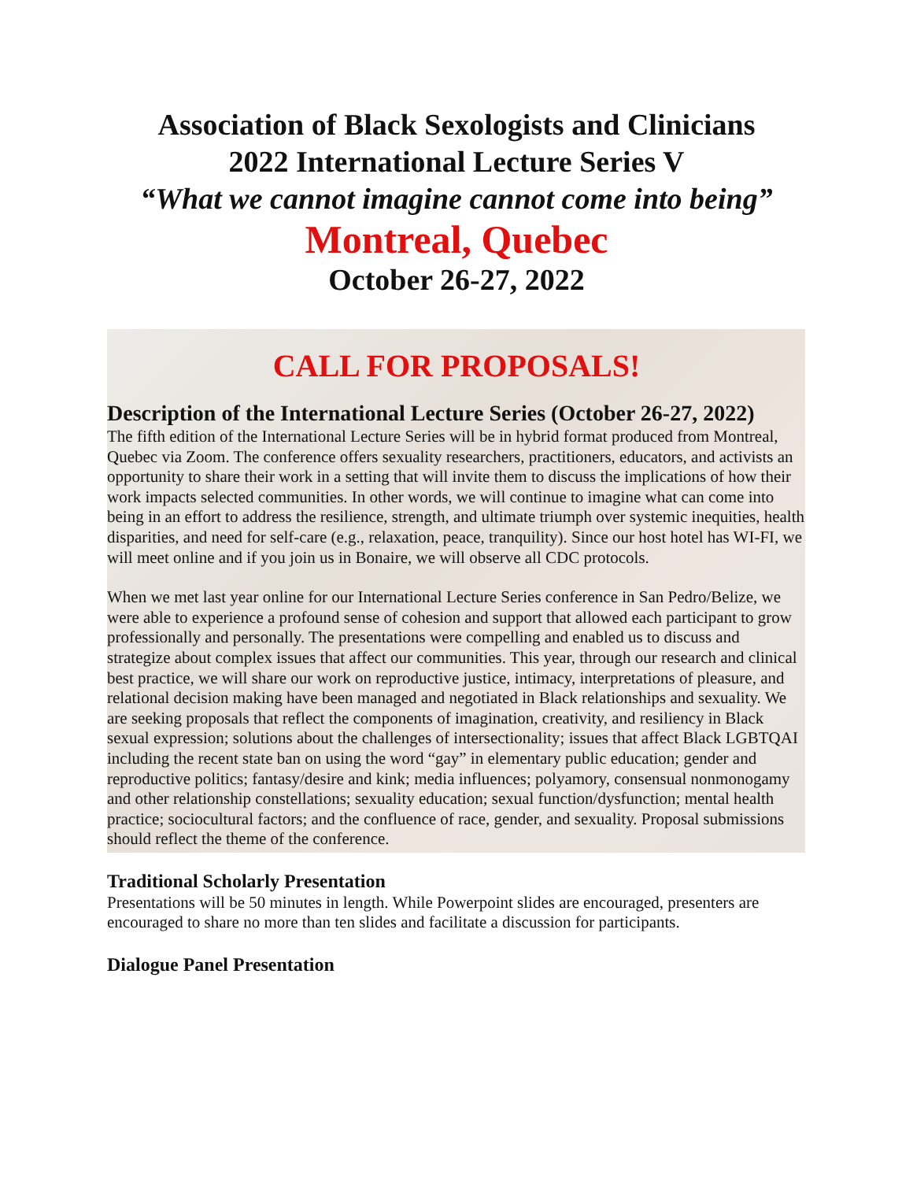Association of Black Sexologists and Clinicians
2022 International Lecture Series V
“What we cannot imagine cannot come into being”
Montreal, Quebec
October 26-27, 2022
CALL FOR PROPOSALS!
Description of the International Lecture Series (October 26-27, 2022)
The fifth edition of the International Lecture Series will be in hybrid format produced from Montreal, Quebec via Zoom. The conference offers sexuality researchers, practitioners, educators, and activists an opportunity to share their work in a setting that will invite them to discuss the implications of how their work impacts selected communities. In other words, we will continue to imagine what can come into being in an effort to address the resilience, strength, and ultimate triumph over systemic inequities, health disparities, and need for self-care (e.g., relaxation, peace, tranquility). Since our host hotel has WI-FI, we will meet online and if you join us in Bonaire, we will observe all CDC protocols.
When we met last year online for our International Lecture Series conference in San Pedro/Belize, we were able to experience a profound sense of cohesion and support that allowed each participant to grow professionally and personally. The presentations were compelling and enabled us to discuss and strategize about complex issues that affect our communities. This year, through our research and clinical best practice, we will share our work on reproductive justice, intimacy, interpretations of pleasure, and relational decision making have been managed and negotiated in Black relationships and sexuality. We are seeking proposals that reflect the components of imagination, creativity, and resiliency in Black sexual expression; solutions about the challenges of intersectionality; issues that affect Black LGBTQAI including the recent state ban on using the word “gay” in elementary public education; gender and reproductive politics; fantasy/desire and kink; media influences; polyamory, consensual nonmonogamy and other relationship constellations; sexuality education; sexual function/dysfunction; mental health practice; sociocultural factors; and the confluence of race, gender, and sexuality. Proposal submissions should reflect the theme of the conference.
Traditional Scholarly Presentation
Presentations will be 50 minutes in length. While Powerpoint slides are encouraged, presenters are encouraged to share no more than ten slides and facilitate a discussion for participants.
Dialogue Panel Presentation